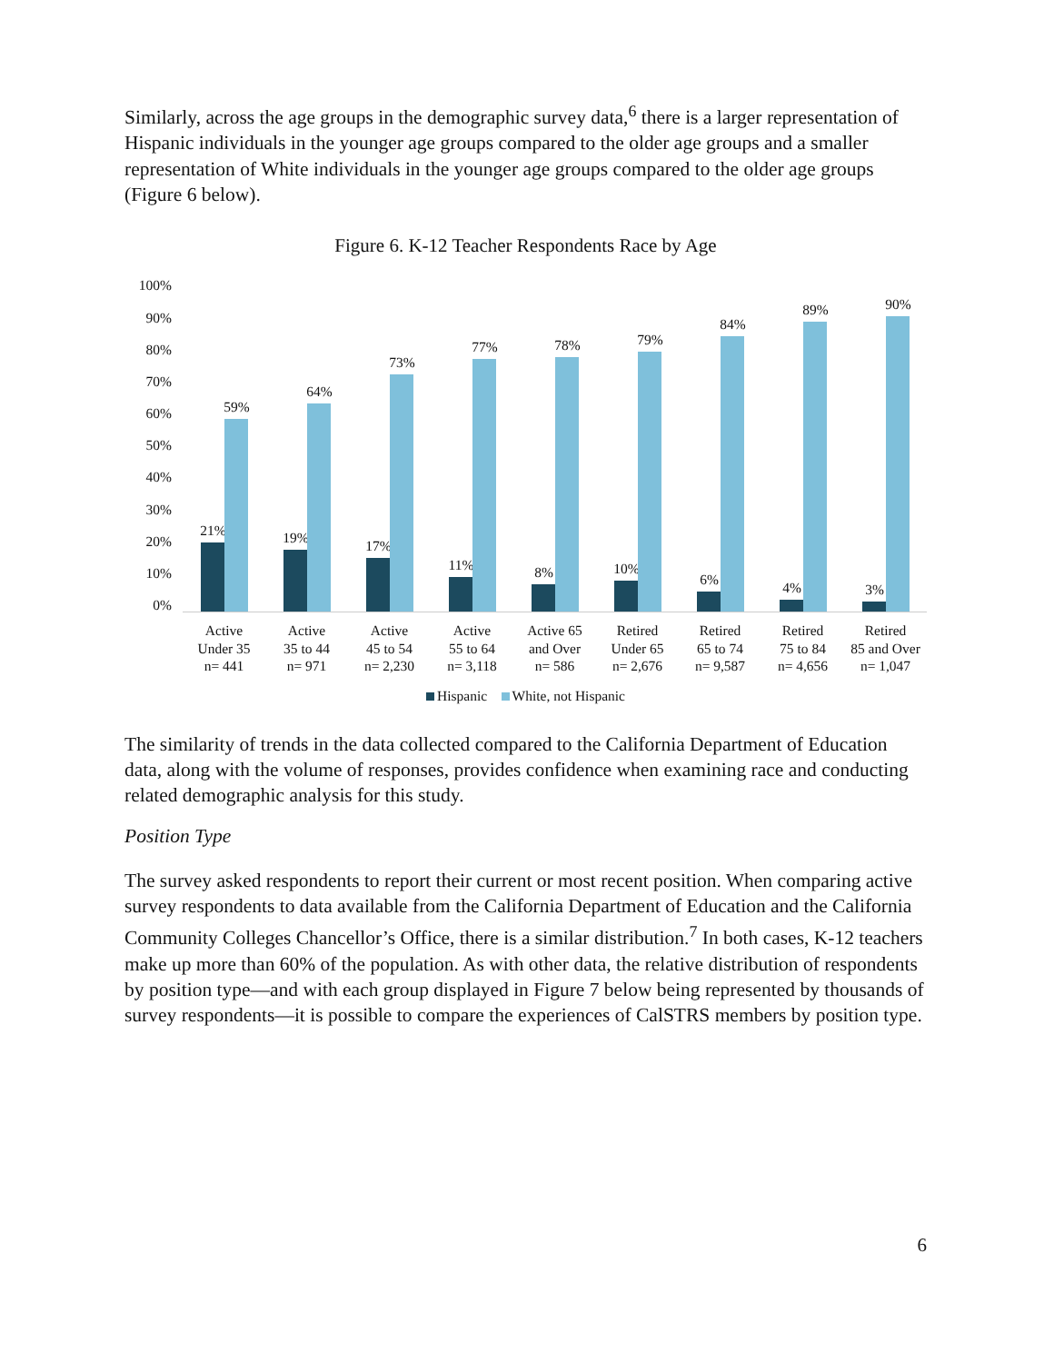Similarly, across the age groups in the demographic survey data,<sup>6</sup> there is a larger representation of Hispanic individuals in the younger age groups compared to the older age groups and a smaller representation of White individuals in the younger age groups compared to the older age groups (Figure 6 below).
Figure 6. K-12 Teacher Respondents Race by Age
100%
90%
80%
70%
60%
50%
40%
30%
20%
10%
0%
21%
59%
19%
64%
17%
73%
11%
77%
8%
78%
10%
79%
6%
84%
4%
89%
3%
90%
Active
Under 35
n= 441
Active
35 to 44
n= 971
Active
45 to 54
n= 2,230
Active
55 to 64
n= 3,118
Active 65
and Over
n= 586
Retired
Under 65
n= 2,676
Retired
65 to 74
n= 9,587
Retired
75 to 84
n= 4,656
Retired
85 and Over
n= 1,047
Hispanic White, not Hispanic
The similarity of trends in the data collected compared to the California Department of Education data, along with the volume of responses, provides confidence when examining race and conducting related demographic analysis for this study.
Position Type
The survey asked respondents to report their current or most recent position. When comparing active survey respondents to data available from the California Department of Education and the California Community Colleges Chancellor’s Office, there is a similar distribution.<sup>7</sup> In both cases, K-12 teachers make up more than 60% of the population. As with other data, the relative distribution of respondents by position type—and with each group displayed in Figure 7 below being represented by thousands of survey respondents—it is possible to compare the experiences of CalSTRS members by position type.
6